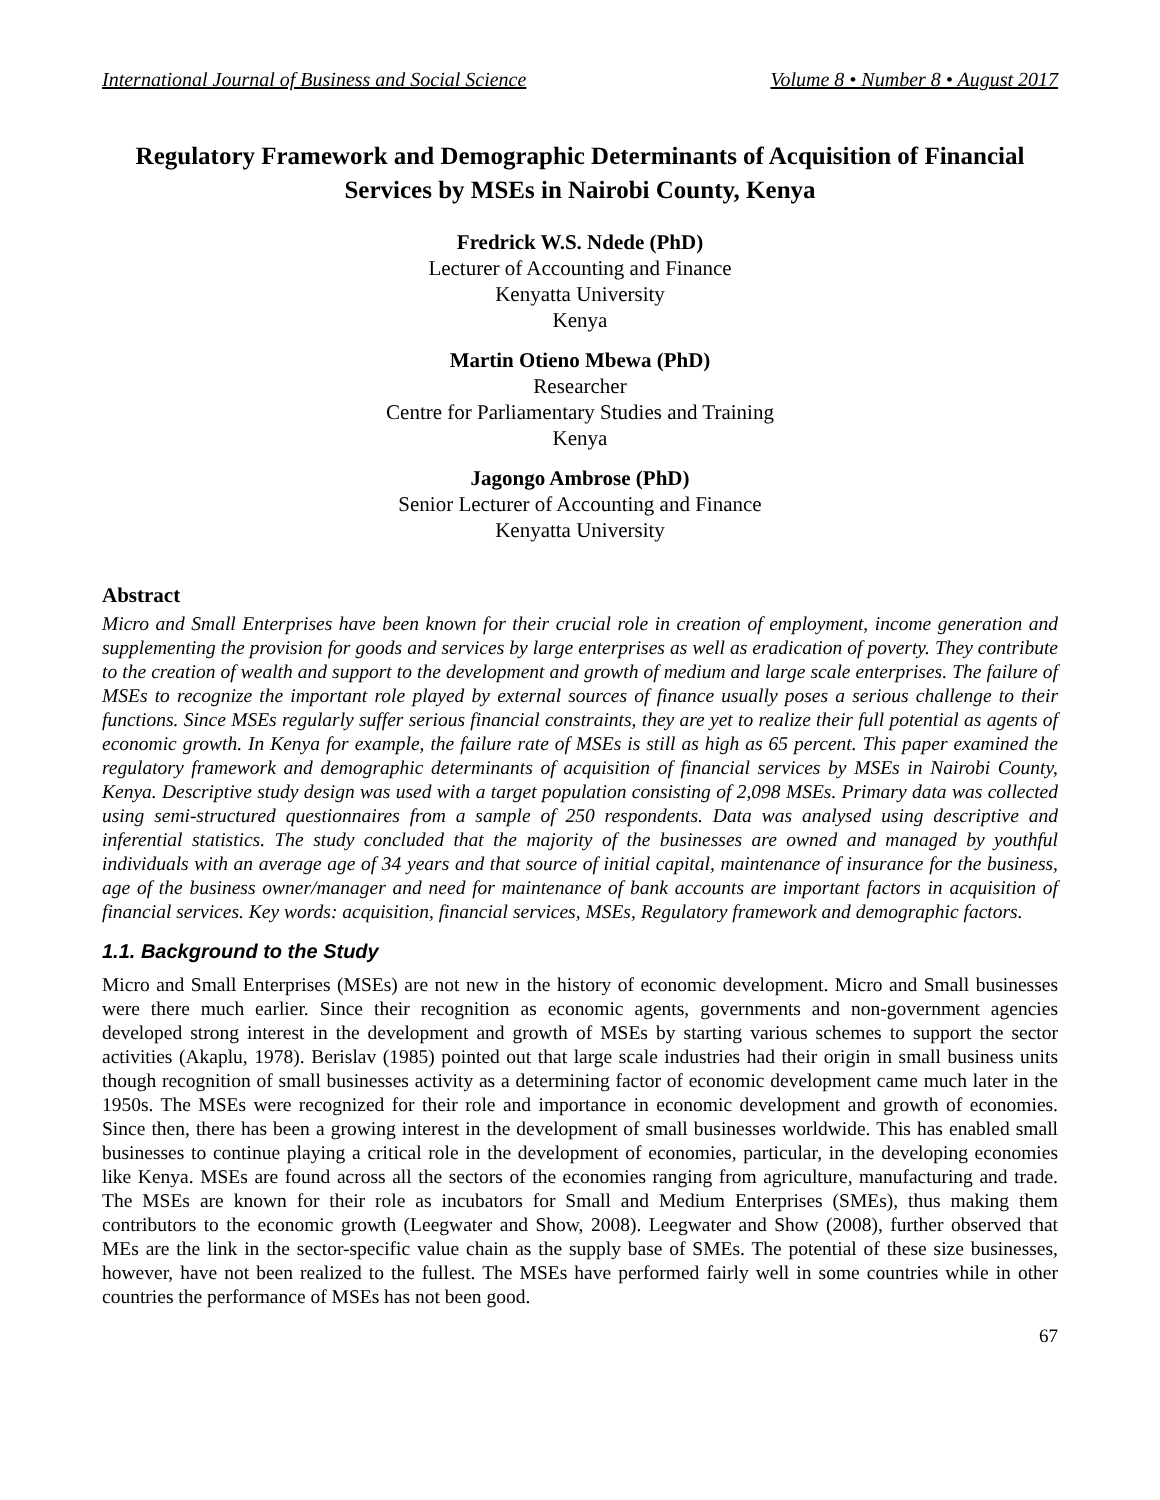International Journal of Business and Social Science Volume 8 • Number 8 • August 2017
Regulatory Framework and Demographic Determinants of Acquisition of Financial Services by MSEs in Nairobi County, Kenya
Fredrick W.S. Ndede (PhD)
Lecturer of Accounting and Finance
Kenyatta University
Kenya
Martin Otieno Mbewa (PhD)
Researcher
Centre for Parliamentary Studies and Training
Kenya
Jagongo Ambrose (PhD)
Senior Lecturer of Accounting and Finance
Kenyatta University
Abstract
Micro and Small Enterprises have been known for their crucial role in creation of employment, income generation and supplementing the provision for goods and services by large enterprises as well as eradication of poverty. They contribute to the creation of wealth and support to the development and growth of medium and large scale enterprises. The failure of MSEs to recognize the important role played by external sources of finance usually poses a serious challenge to their functions. Since MSEs regularly suffer serious financial constraints, they are yet to realize their full potential as agents of economic growth. In Kenya for example, the failure rate of MSEs is still as high as 65 percent. This paper examined the regulatory framework and demographic determinants of acquisition of financial services by MSEs in Nairobi County, Kenya. Descriptive study design was used with a target population consisting of 2,098 MSEs. Primary data was collected using semi-structured questionnaires from a sample of 250 respondents. Data was analysed using descriptive and inferential statistics. The study concluded that the majority of the businesses are owned and managed by youthful individuals with an average age of 34 years and that source of initial capital, maintenance of insurance for the business, age of the business owner/manager and need for maintenance of bank accounts are important factors in acquisition of financial services. Key words: acquisition, financial services, MSEs, Regulatory framework and demographic factors.
1.1. Background to the Study
Micro and Small Enterprises (MSEs) are not new in the history of economic development. Micro and Small businesses were there much earlier. Since their recognition as economic agents, governments and non-government agencies developed strong interest in the development and growth of MSEs by starting various schemes to support the sector activities (Akaplu, 1978). Berislav (1985) pointed out that large scale industries had their origin in small business units though recognition of small businesses activity as a determining factor of economic development came much later in the 1950s. The MSEs were recognized for their role and importance in economic development and growth of economies. Since then, there has been a growing interest in the development of small businesses worldwide. This has enabled small businesses to continue playing a critical role in the development of economies, particular, in the developing economies like Kenya. MSEs are found across all the sectors of the economies ranging from agriculture, manufacturing and trade. The MSEs are known for their role as incubators for Small and Medium Enterprises (SMEs), thus making them contributors to the economic growth (Leegwater and Show, 2008). Leegwater and Show (2008), further observed that MEs are the link in the sector-specific value chain as the supply base of SMEs. The potential of these size businesses, however, have not been realized to the fullest. The MSEs have performed fairly well in some countries while in other countries the performance of MSEs has not been good.
67